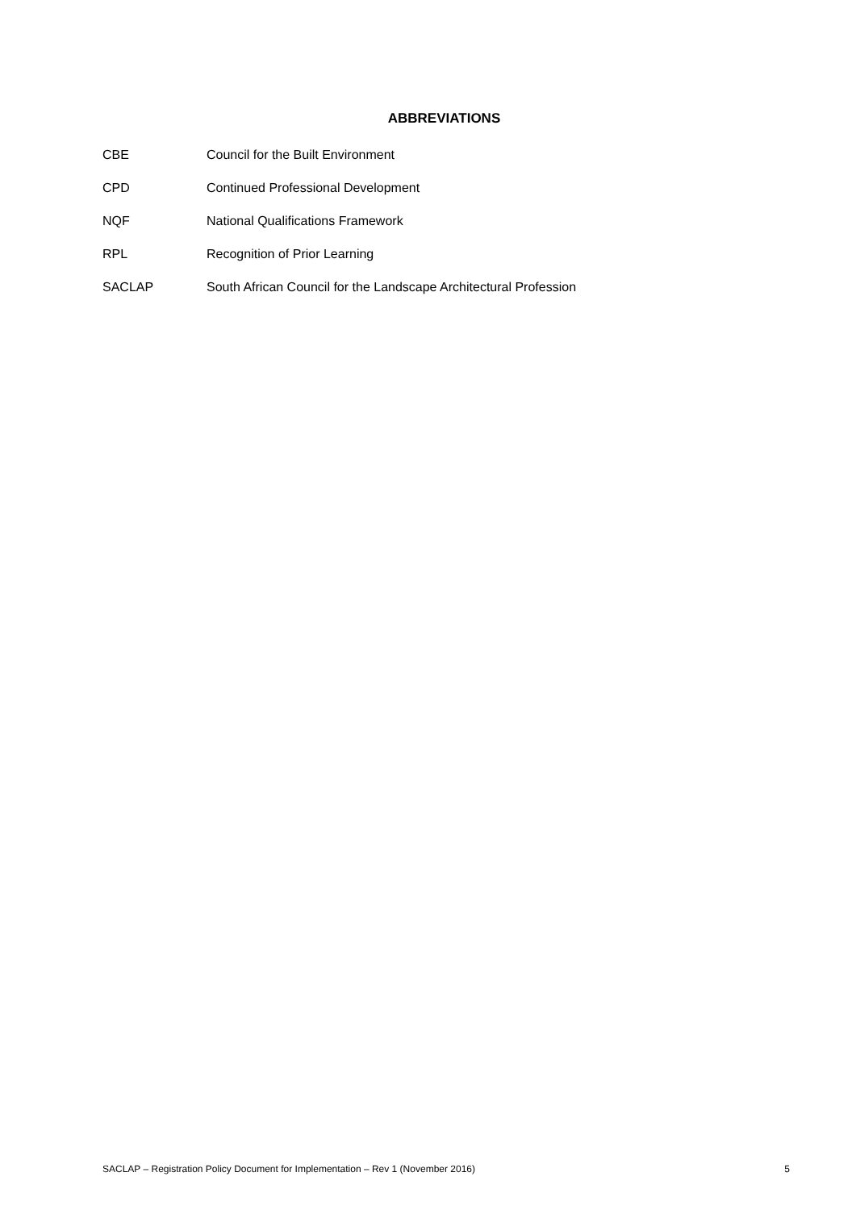ABBREVIATIONS
CBE Council for the Built Environment
CPD Continued Professional Development
NQF National Qualifications Framework
RPL Recognition of Prior Learning
SACLAP South African Council for the Landscape Architectural Profession
SACLAP – Registration Policy Document for Implementation – Rev 1 (November 2016) 5